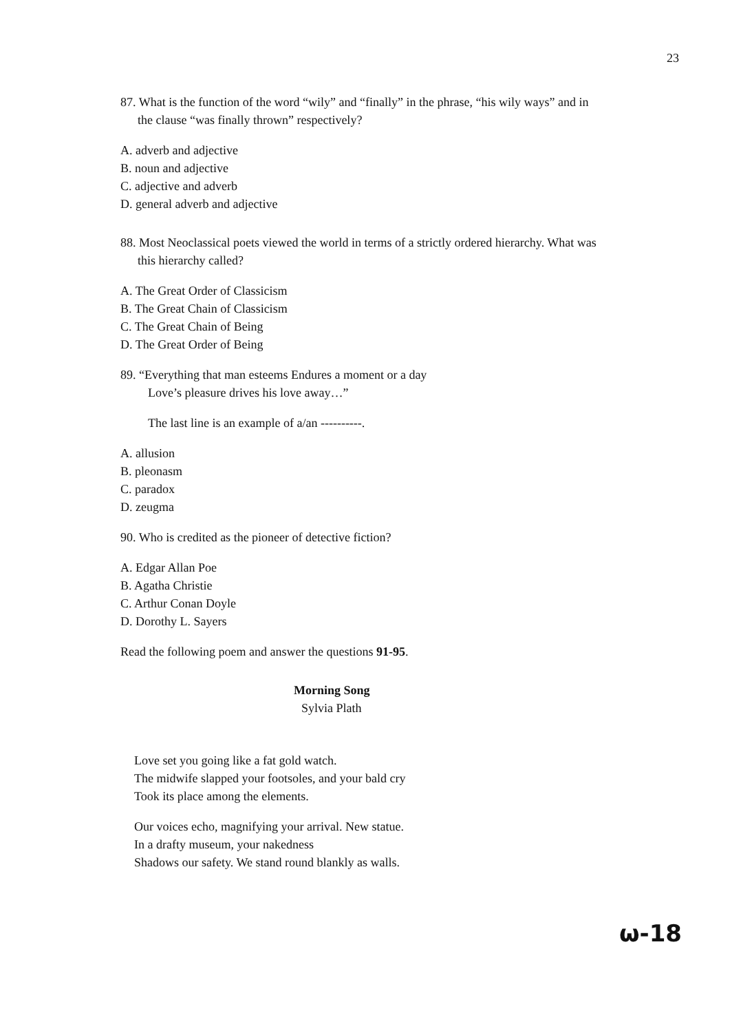23
87. What is the function of the word “wily” and “finally” in the phrase, “his wily ways” and in
the clause “was finally thrown” respectively?
A. adverb and adjective
B. noun and adjective
C. adjective and adverb
D. general adverb and adjective
88. Most Neoclassical poets viewed the world in terms of a strictly ordered hierarchy. What was
this hierarchy called?
A. The Great Order of Classicism
B. The Great Chain of Classicism
C. The Great Chain of Being
D. The Great Order of Being
89. “Everything that man esteems Endures a moment or a day
Love’s pleasure drives his love away…”
The last line is an example of a/an ----------.
A. allusion
B. pleonasm
C. paradox
D. zeugma
90. Who is credited as the pioneer of detective fiction?
A. Edgar Allan Poe
B. Agatha Christie
C. Arthur Conan Doyle
D. Dorothy L. Sayers
Read the following poem and answer the questions 91-95.
Morning Song
Sylvia Plath
Love set you going like a fat gold watch.
The midwife slapped your footsoles, and your bald cry
Took its place among the elements.
Our voices echo, magnifying your arrival. New statue.
In a drafty museum, your nakedness
Shadows our safety. We stand round blankly as walls.
ω-18